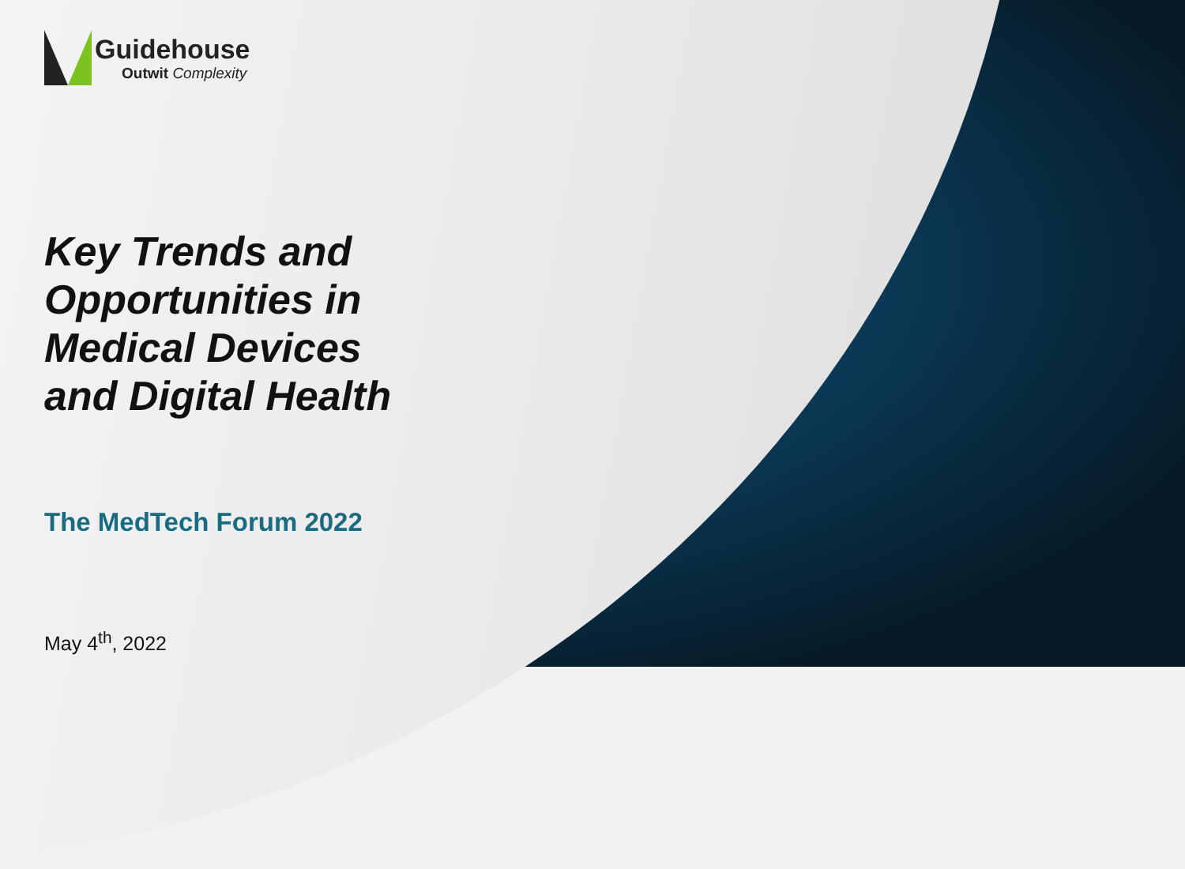Guidehouse
Outwit Complexity
Key Trends and
Opportunities in
Medical Devices
and Digital Health
The MedTech Forum 2022
May 4<sup>th</sup>, 2022